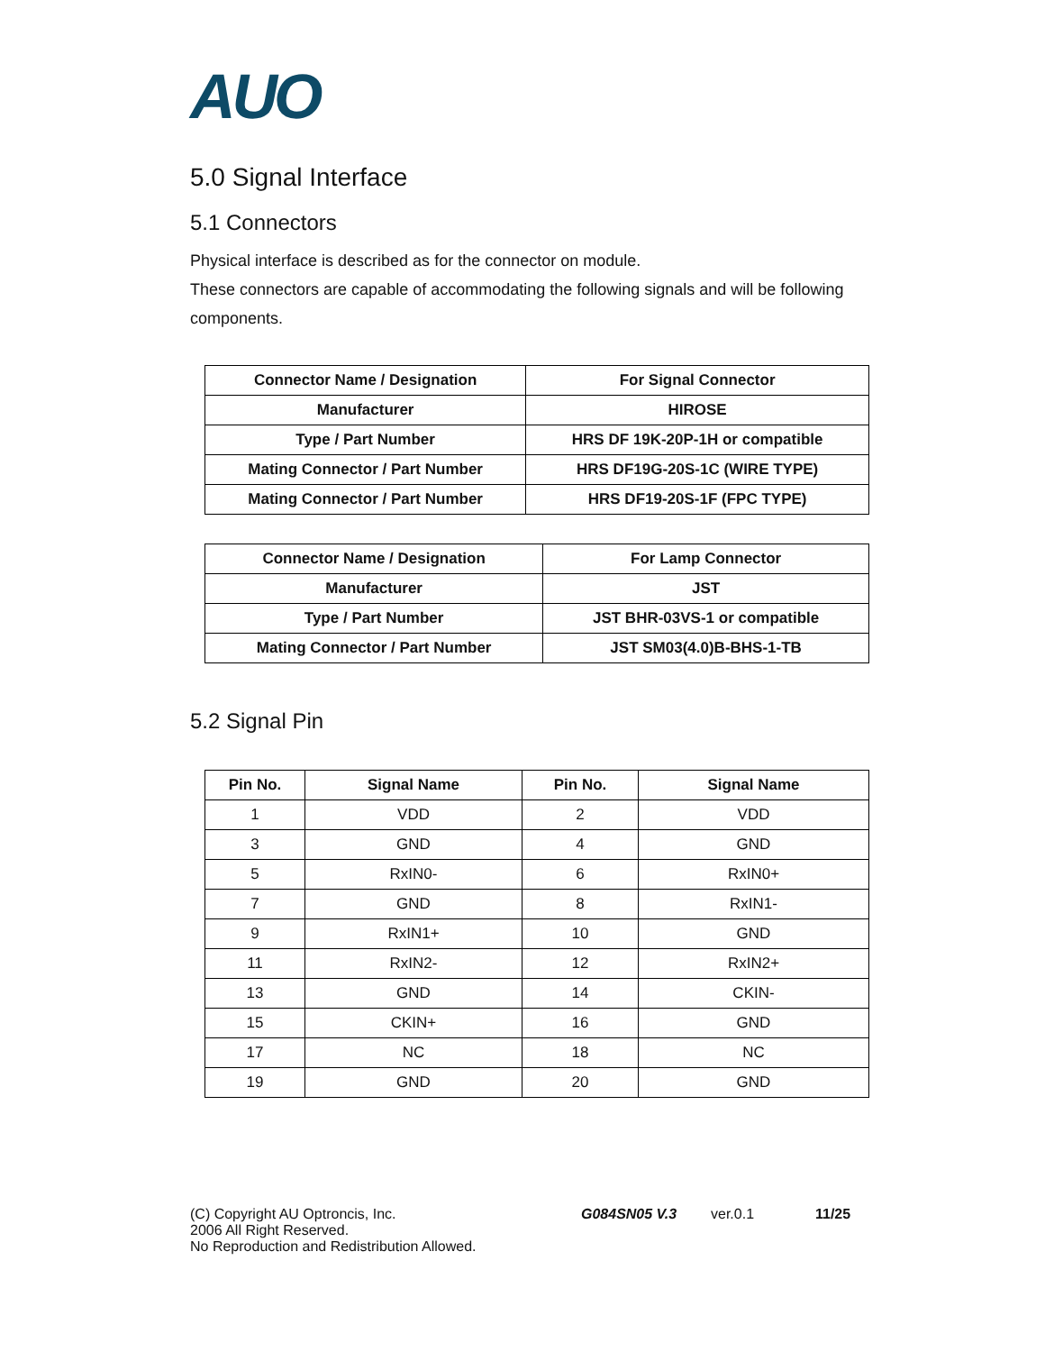AUO
5.0 Signal Interface
5.1 Connectors
Physical interface is described as for the connector on module.
These connectors are capable of accommodating the following signals and will be following components.
| Connector Name / Designation | For Signal Connector |
| Manufacturer | HIROSE |
| Type / Part Number | HRS DF 19K-20P-1H or compatible |
| Mating Connector / Part Number | HRS DF19G-20S-1C (WIRE TYPE) |
| Mating Connector / Part Number | HRS DF19-20S-1F (FPC TYPE) |
| Connector Name / Designation | For Lamp Connector |
| Manufacturer | JST |
| Type / Part Number | JST BHR-03VS-1 or compatible |
| Mating Connector / Part Number | JST SM03(4.0)B-BHS-1-TB |
5.2 Signal Pin
| Pin No. | Signal Name | Pin No. | Signal Name |
| --- | --- | --- | --- |
| 1 | VDD | 2 | VDD |
| 3 | GND | 4 | GND |
| 5 | RxIN0- | 6 | RxIN0+ |
| 7 | GND | 8 | RxIN1- |
| 9 | RxIN1+ | 10 | GND |
| 11 | RxIN2- | 12 | RxIN2+ |
| 13 | GND | 14 | CKIN- |
| 15 | CKIN+ | 16 | GND |
| 17 | NC | 18 | NC |
| 19 | GND | 20 | GND |
(C) Copyright AU Optroncis, Inc.
2006 All Right Reserved.
No Reproduction and Redistribution Allowed.
G084SN05 V.3 ver.0.1 11/25